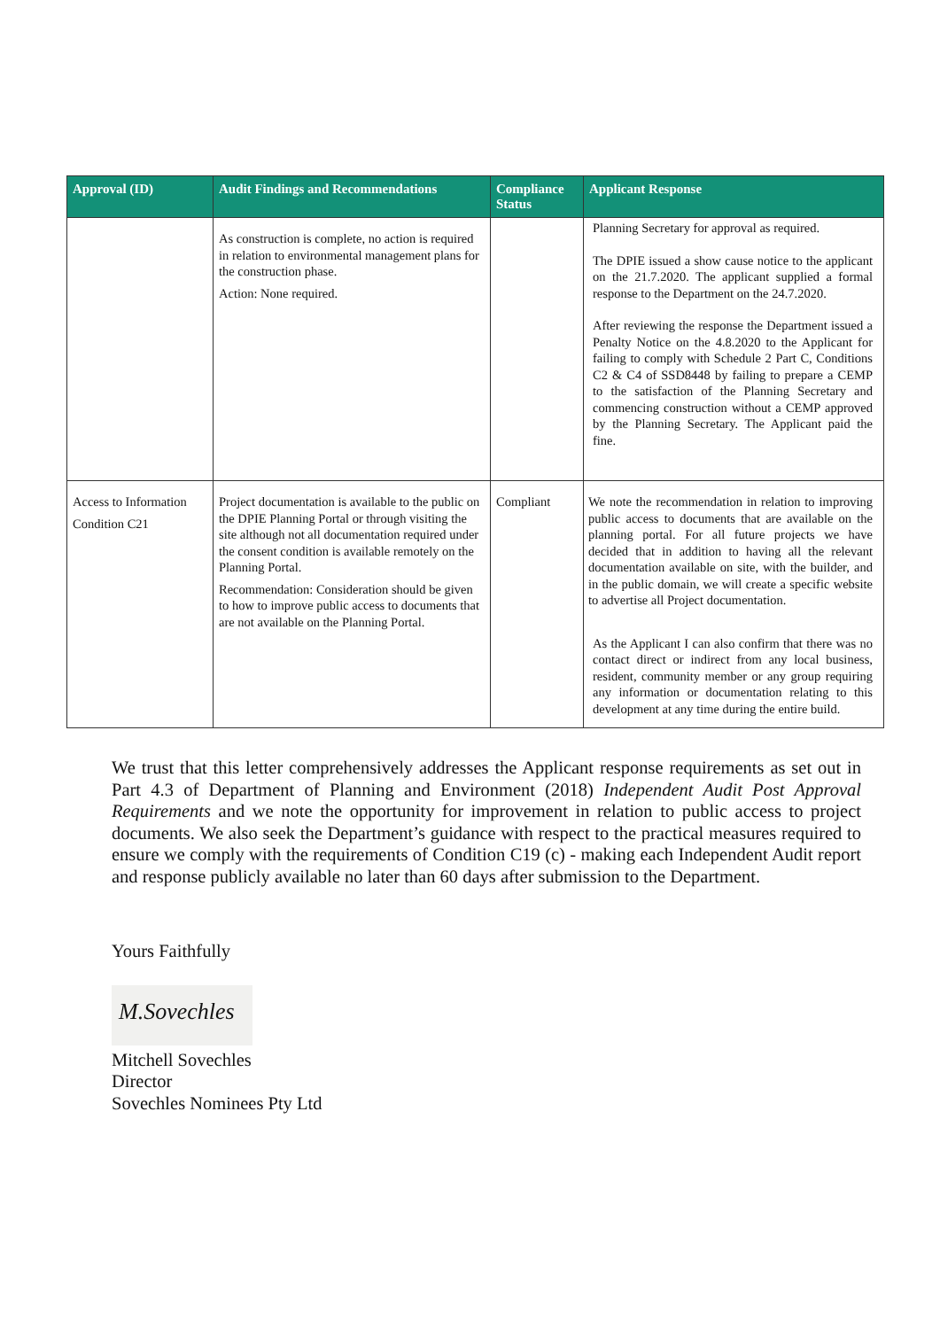| Approval (ID) | Audit Findings and Recommendations | Compliance Status | Applicant Response |
| --- | --- | --- | --- |
| | As construction is complete, no action is required in relation to environmental management plans for the construction phase. Action: None required. | | Planning Secretary for approval as required. The DPIE issued a show cause notice to the applicant on the 21.7.2020. The applicant supplied a formal response to the Department on the 24.7.2020. After reviewing the response the Department issued a Penalty Notice on the 4.8.2020 to the Applicant for failing to comply with Schedule 2 Part C, Conditions C2 & C4 of SSD8448 by failing to prepare a CEMP to the satisfaction of the Planning Secretary and commencing construction without a CEMP approved by the Planning Secretary. The Applicant paid the fine. |
| Access to Information Condition C21 | Project documentation is available to the public on the DPIE Planning Portal or through visiting the site although not all documentation required under the consent condition is available remotely on the Planning Portal. Recommendation: Consideration should be given to how to improve public access to documents that are not available on the Planning Portal. | Compliant | We note the recommendation in relation to improving public access to documents that are available on the planning portal. For all future projects we have decided that in addition to having all the relevant documentation available on site, with the builder, and in the public domain, we will create a specific website to advertise all Project documentation. As the Applicant I can also confirm that there was no contact direct or indirect from any local business, resident, community member or any group requiring any information or documentation relating to this development at any time during the entire build. |
We trust that this letter comprehensively addresses the Applicant response requirements as set out in Part 4.3 of Department of Planning and Environment (2018) Independent Audit Post Approval Requirements and we note the opportunity for improvement in relation to public access to project documents. We also seek the Department’s guidance with respect to the practical measures required to ensure we comply with the requirements of Condition C19 (c) - making each Independent Audit report and response publicly available no later than 60 days after submission to the Department.
Yours Faithfully
M.Sovechles
Mitchell Sovechles
Director
Sovechles Nominees Pty Ltd